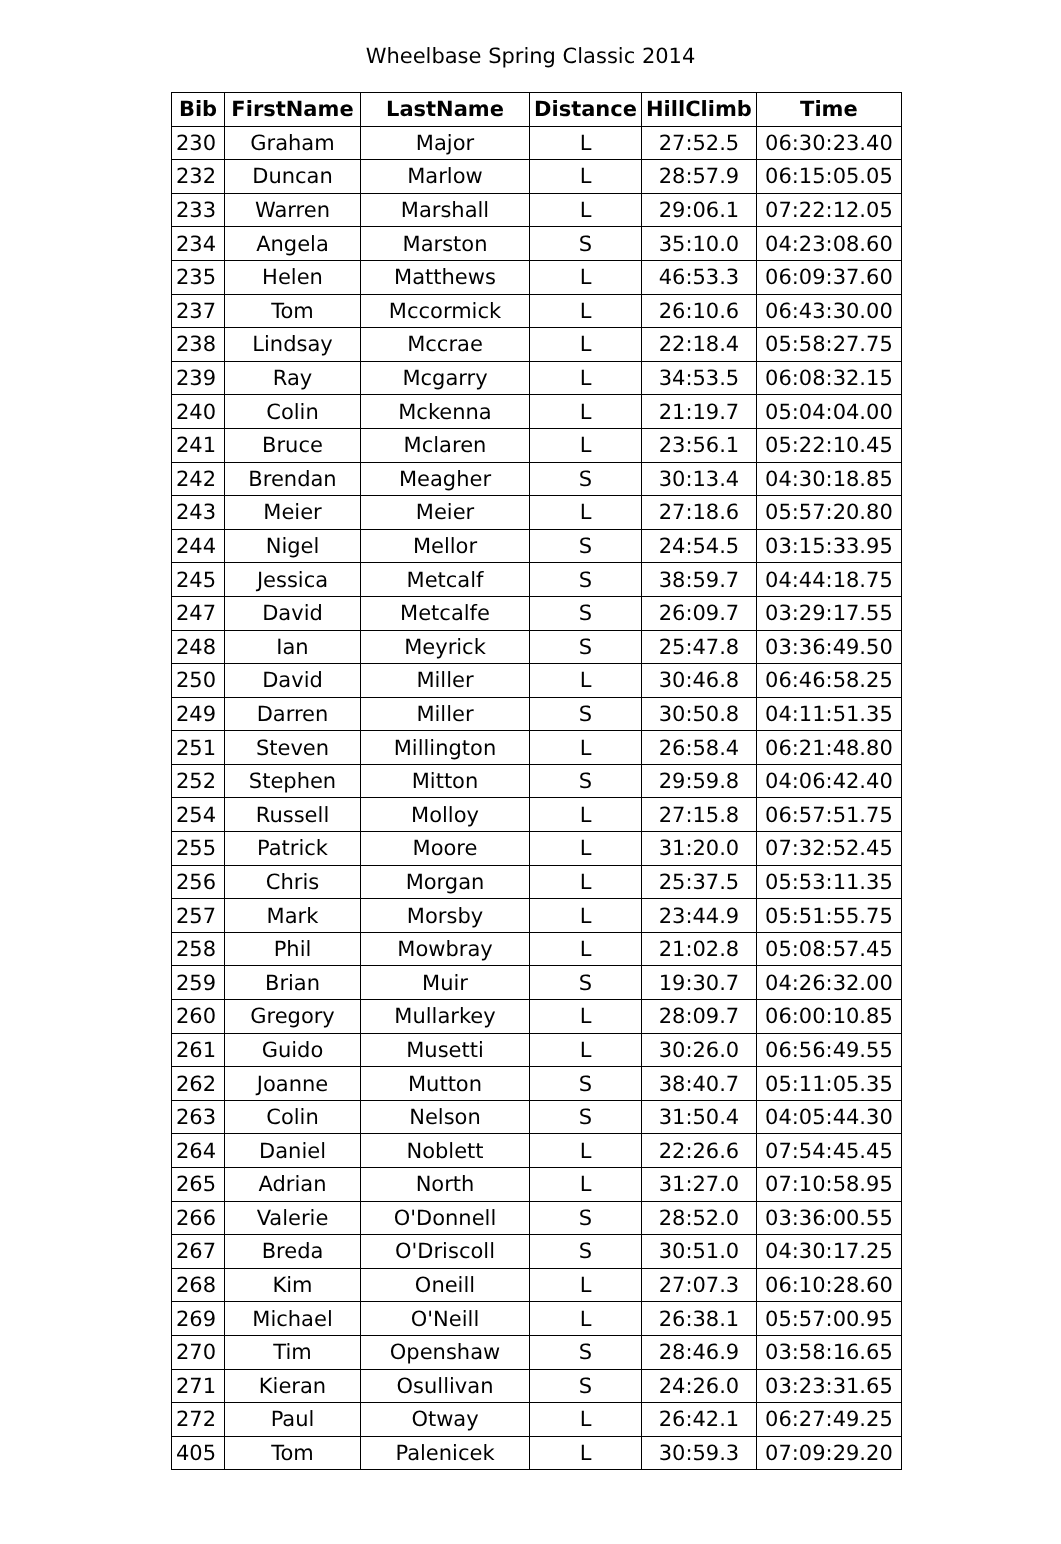Wheelbase Spring Classic 2014
| Bib | FirstName | LastName | Distance | HillClimb | Time |
| --- | --- | --- | --- | --- | --- |
| 230 | Graham | Major | L | 27:52.5 | 06:30:23.40 |
| 232 | Duncan | Marlow | L | 28:57.9 | 06:15:05.05 |
| 233 | Warren | Marshall | L | 29:06.1 | 07:22:12.05 |
| 234 | Angela | Marston | S | 35:10.0 | 04:23:08.60 |
| 235 | Helen | Matthews | L | 46:53.3 | 06:09:37.60 |
| 237 | Tom | Mccormick | L | 26:10.6 | 06:43:30.00 |
| 238 | Lindsay | Mccrae | L | 22:18.4 | 05:58:27.75 |
| 239 | Ray | Mcgarry | L | 34:53.5 | 06:08:32.15 |
| 240 | Colin | Mckenna | L | 21:19.7 | 05:04:04.00 |
| 241 | Bruce | Mclaren | L | 23:56.1 | 05:22:10.45 |
| 242 | Brendan | Meagher | S | 30:13.4 | 04:30:18.85 |
| 243 | Meier | Meier | L | 27:18.6 | 05:57:20.80 |
| 244 | Nigel | Mellor | S | 24:54.5 | 03:15:33.95 |
| 245 | Jessica | Metcalf | S | 38:59.7 | 04:44:18.75 |
| 247 | David | Metcalfe | S | 26:09.7 | 03:29:17.55 |
| 248 | Ian | Meyrick | S | 25:47.8 | 03:36:49.50 |
| 250 | David | Miller | L | 30:46.8 | 06:46:58.25 |
| 249 | Darren | Miller | S | 30:50.8 | 04:11:51.35 |
| 251 | Steven | Millington | L | 26:58.4 | 06:21:48.80 |
| 252 | Stephen | Mitton | S | 29:59.8 | 04:06:42.40 |
| 254 | Russell | Molloy | L | 27:15.8 | 06:57:51.75 |
| 255 | Patrick | Moore | L | 31:20.0 | 07:32:52.45 |
| 256 | Chris | Morgan | L | 25:37.5 | 05:53:11.35 |
| 257 | Mark | Morsby | L | 23:44.9 | 05:51:55.75 |
| 258 | Phil | Mowbray | L | 21:02.8 | 05:08:57.45 |
| 259 | Brian | Muir | S | 19:30.7 | 04:26:32.00 |
| 260 | Gregory | Mullarkey | L | 28:09.7 | 06:00:10.85 |
| 261 | Guido | Musetti | L | 30:26.0 | 06:56:49.55 |
| 262 | Joanne | Mutton | S | 38:40.7 | 05:11:05.35 |
| 263 | Colin | Nelson | S | 31:50.4 | 04:05:44.30 |
| 264 | Daniel | Noblett | L | 22:26.6 | 07:54:45.45 |
| 265 | Adrian | North | L | 31:27.0 | 07:10:58.95 |
| 266 | Valerie | O'Donnell | S | 28:52.0 | 03:36:00.55 |
| 267 | Breda | O'Driscoll | S | 30:51.0 | 04:30:17.25 |
| 268 | Kim | Oneill | L | 27:07.3 | 06:10:28.60 |
| 269 | Michael | O'Neill | L | 26:38.1 | 05:57:00.95 |
| 270 | Tim | Openshaw | S | 28:46.9 | 03:58:16.65 |
| 271 | Kieran | Osullivan | S | 24:26.0 | 03:23:31.65 |
| 272 | Paul | Otway | L | 26:42.1 | 06:27:49.25 |
| 405 | Tom | Palenicek | L | 30:59.3 | 07:09:29.20 |